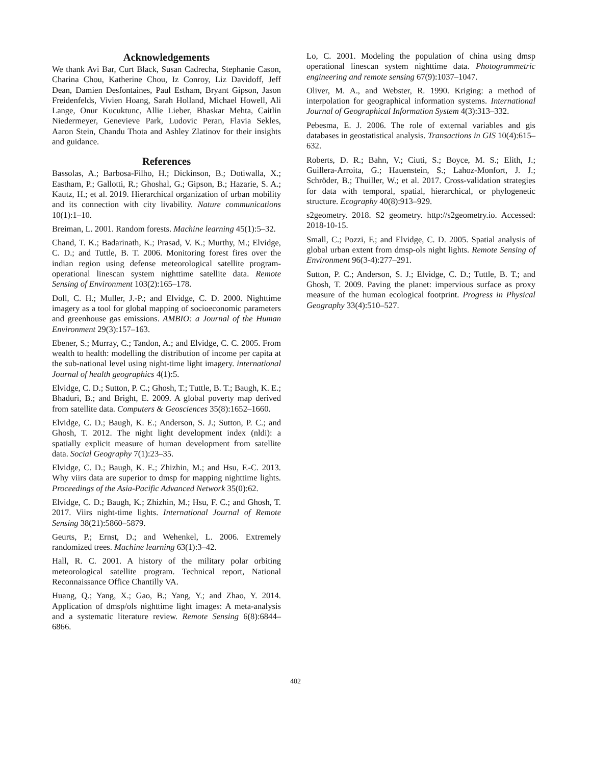Acknowledgements
We thank Avi Bar, Curt Black, Susan Cadrecha, Stephanie Cason, Charina Chou, Katherine Chou, Iz Conroy, Liz Davidoff, Jeff Dean, Damien Desfontaines, Paul Estham, Bryant Gipson, Jason Freidenfelds, Vivien Hoang, Sarah Holland, Michael Howell, Ali Lange, Onur Kucuktunc, Allie Lieber, Bhaskar Mehta, Caitlin Niedermeyer, Genevieve Park, Ludovic Peran, Flavia Sekles, Aaron Stein, Chandu Thota and Ashley Zlatinov for their insights and guidance.
References
Bassolas, A.; Barbosa-Filho, H.; Dickinson, B.; Dotiwalla, X.; Eastham, P.; Gallotti, R.; Ghoshal, G.; Gipson, B.; Hazarie, S. A.; Kautz, H.; et al. 2019. Hierarchical organization of urban mobility and its connection with city livability. Nature communications 10(1):1–10.
Breiman, L. 2001. Random forests. Machine learning 45(1):5–32.
Chand, T. K.; Badarinath, K.; Prasad, V. K.; Murthy, M.; Elvidge, C. D.; and Tuttle, B. T. 2006. Monitoring forest fires over the indian region using defense meteorological satellite program-operational linescan system nighttime satellite data. Remote Sensing of Environment 103(2):165–178.
Doll, C. H.; Muller, J.-P.; and Elvidge, C. D. 2000. Nighttime imagery as a tool for global mapping of socioeconomic parameters and greenhouse gas emissions. AMBIO: a Journal of the Human Environment 29(3):157–163.
Ebener, S.; Murray, C.; Tandon, A.; and Elvidge, C. C. 2005. From wealth to health: modelling the distribution of income per capita at the sub-national level using night-time light imagery. international Journal of health geographics 4(1):5.
Elvidge, C. D.; Sutton, P. C.; Ghosh, T.; Tuttle, B. T.; Baugh, K. E.; Bhaduri, B.; and Bright, E. 2009. A global poverty map derived from satellite data. Computers & Geosciences 35(8):1652–1660.
Elvidge, C. D.; Baugh, K. E.; Anderson, S. J.; Sutton, P. C.; and Ghosh, T. 2012. The night light development index (nldi): a spatially explicit measure of human development from satellite data. Social Geography 7(1):23–35.
Elvidge, C. D.; Baugh, K. E.; Zhizhin, M.; and Hsu, F.-C. 2013. Why viirs data are superior to dmsp for mapping nighttime lights. Proceedings of the Asia-Pacific Advanced Network 35(0):62.
Elvidge, C. D.; Baugh, K.; Zhizhin, M.; Hsu, F. C.; and Ghosh, T. 2017. Viirs night-time lights. International Journal of Remote Sensing 38(21):5860–5879.
Geurts, P.; Ernst, D.; and Wehenkel, L. 2006. Extremely randomized trees. Machine learning 63(1):3–42.
Hall, R. C. 2001. A history of the military polar orbiting meteorological satellite program. Technical report, National Reconnaissance Office Chantilly VA.
Huang, Q.; Yang, X.; Gao, B.; Yang, Y.; and Zhao, Y. 2014. Application of dmsp/ols nighttime light images: A meta-analysis and a systematic literature review. Remote Sensing 6(8):6844–6866.
Lo, C. 2001. Modeling the population of china using dmsp operational linescan system nighttime data. Photogrammetric engineering and remote sensing 67(9):1037–1047.
Oliver, M. A., and Webster, R. 1990. Kriging: a method of interpolation for geographical information systems. International Journal of Geographical Information System 4(3):313–332.
Pebesma, E. J. 2006. The role of external variables and gis databases in geostatistical analysis. Transactions in GIS 10(4):615–632.
Roberts, D. R.; Bahn, V.; Ciuti, S.; Boyce, M. S.; Elith, J.; Guillera-Arroita, G.; Hauenstein, S.; Lahoz-Monfort, J. J.; Schröder, B.; Thuiller, W.; et al. 2017. Cross-validation strategies for data with temporal, spatial, hierarchical, or phylogenetic structure. Ecography 40(8):913–929.
s2geometry. 2018. S2 geometry. http://s2geometry.io. Accessed: 2018-10-15.
Small, C.; Pozzi, F.; and Elvidge, C. D. 2005. Spatial analysis of global urban extent from dmsp-ols night lights. Remote Sensing of Environment 96(3-4):277–291.
Sutton, P. C.; Anderson, S. J.; Elvidge, C. D.; Tuttle, B. T.; and Ghosh, T. 2009. Paving the planet: impervious surface as proxy measure of the human ecological footprint. Progress in Physical Geography 33(4):510–527.
402